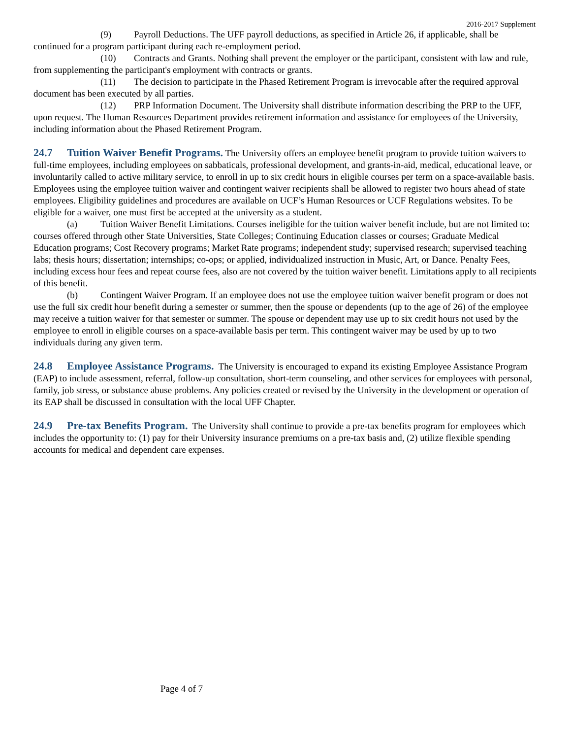2016-2017 Supplement
(9) Payroll Deductions. The UFF payroll deductions, as specified in Article 26, if applicable, shall be continued for a program participant during each re-employment period.
(10) Contracts and Grants. Nothing shall prevent the employer or the participant, consistent with law and rule, from supplementing the participant's employment with contracts or grants.
(11) The decision to participate in the Phased Retirement Program is irrevocable after the required approval document has been executed by all parties.
(12) PRP Information Document. The University shall distribute information describing the PRP to the UFF, upon request. The Human Resources Department provides retirement information and assistance for employees of the University, including information about the Phased Retirement Program.
24.7 Tuition Waiver Benefit Programs. The University offers an employee benefit program to provide tuition waivers to full-time employees, including employees on sabbaticals, professional development, and grants-in-aid, medical, educational leave, or involuntarily called to active military service, to enroll in up to six credit hours in eligible courses per term on a space-available basis. Employees using the employee tuition waiver and contingent waiver recipients shall be allowed to register two hours ahead of state employees. Eligibility guidelines and procedures are available on UCF’s Human Resources or UCF Regulations websites. To be eligible for a waiver, one must first be accepted at the university as a student.
(a) Tuition Waiver Benefit Limitations. Courses ineligible for the tuition waiver benefit include, but are not limited to: courses offered through other State Universities, State Colleges; Continuing Education classes or courses; Graduate Medical Education programs; Cost Recovery programs; Market Rate programs; independent study; supervised research; supervised teaching labs; thesis hours; dissertation; internships; co-ops; or applied, individualized instruction in Music, Art, or Dance. Penalty Fees, including excess hour fees and repeat course fees, also are not covered by the tuition waiver benefit. Limitations apply to all recipients of this benefit.
(b) Contingent Waiver Program. If an employee does not use the employee tuition waiver benefit program or does not use the full six credit hour benefit during a semester or summer, then the spouse or dependents (up to the age of 26) of the employee may receive a tuition waiver for that semester or summer. The spouse or dependent may use up to six credit hours not used by the employee to enroll in eligible courses on a space-available basis per term. This contingent waiver may be used by up to two individuals during any given term.
24.8 Employee Assistance Programs. The University is encouraged to expand its existing Employee Assistance Program (EAP) to include assessment, referral, follow-up consultation, short-term counseling, and other services for employees with personal, family, job stress, or substance abuse problems. Any policies created or revised by the University in the development or operation of its EAP shall be discussed in consultation with the local UFF Chapter.
24.9 Pre-tax Benefits Program. The University shall continue to provide a pre-tax benefits program for employees which includes the opportunity to: (1) pay for their University insurance premiums on a pre-tax basis and, (2) utilize flexible spending accounts for medical and dependent care expenses.
Page 4 of 7